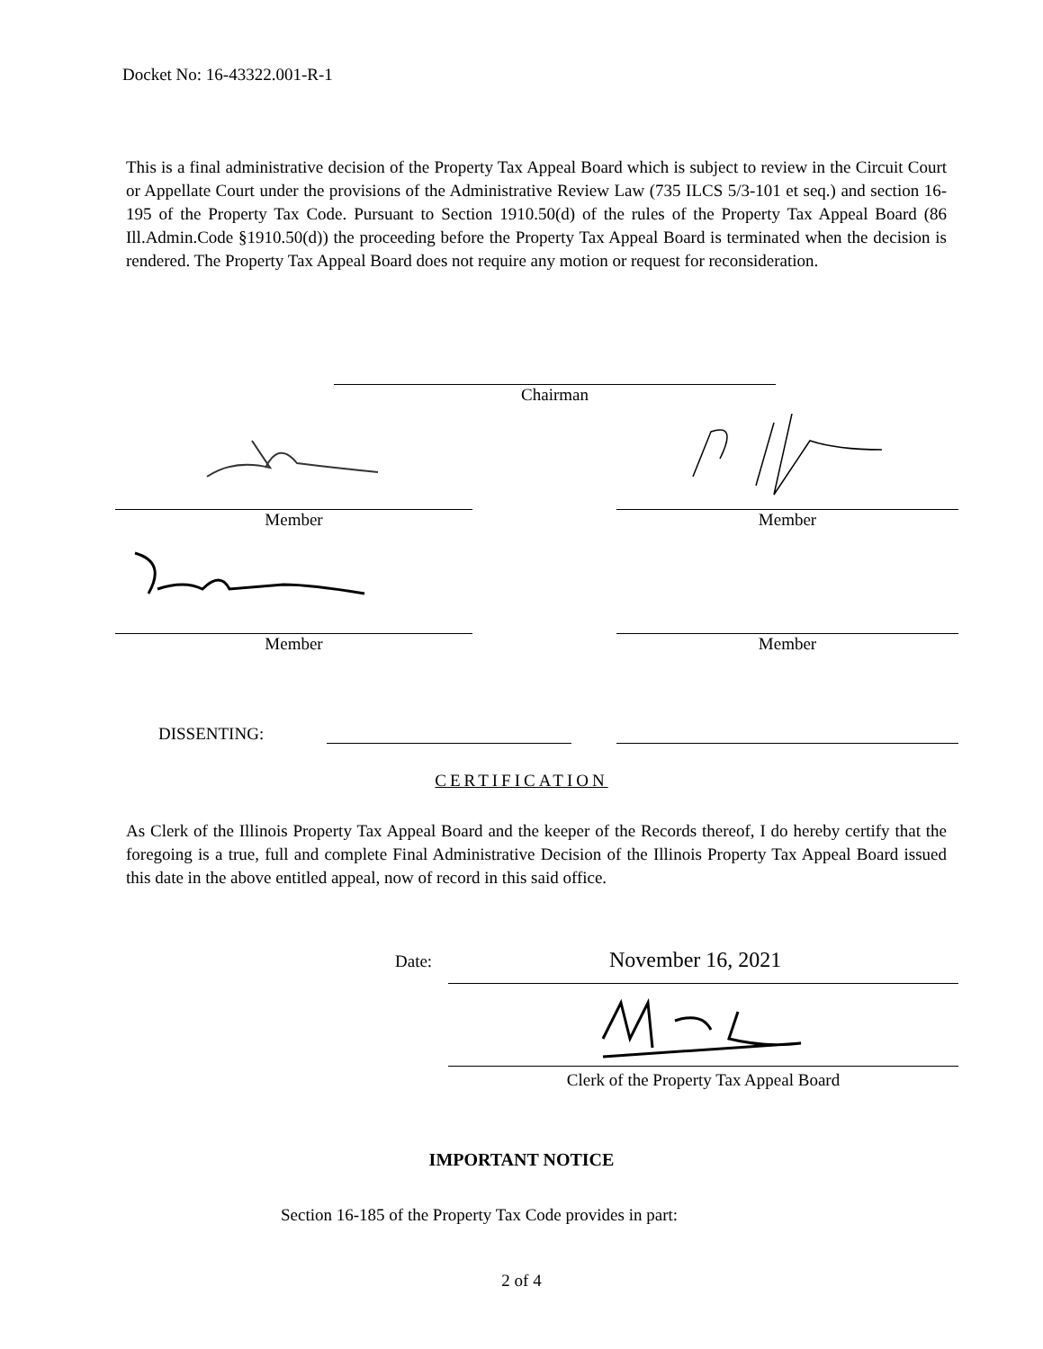Docket No: 16-43322.001-R-1
This is a final administrative decision of the Property Tax Appeal Board which is subject to review in the Circuit Court or Appellate Court under the provisions of the Administrative Review Law (735 ILCS 5/3-101 et seq.) and section 16-195 of the Property Tax Code. Pursuant to Section 1910.50(d) of the rules of the Property Tax Appeal Board (86 Ill.Admin.Code §1910.50(d)) the proceeding before the Property Tax Appeal Board is terminated when the decision is rendered. The Property Tax Appeal Board does not require any motion or request for reconsideration.
Chairman
Member Member
Member Member
DISSENTING:
CERTIFICATION
As Clerk of the Illinois Property Tax Appeal Board and the keeper of the Records thereof, I do hereby certify that the foregoing is a true, full and complete Final Administrative Decision of the Illinois Property Tax Appeal Board issued this date in the above entitled appeal, now of record in this said office.
Date: November 16, 2021
Clerk of the Property Tax Appeal Board
IMPORTANT NOTICE
Section 16-185 of the Property Tax Code provides in part:
2 of 4